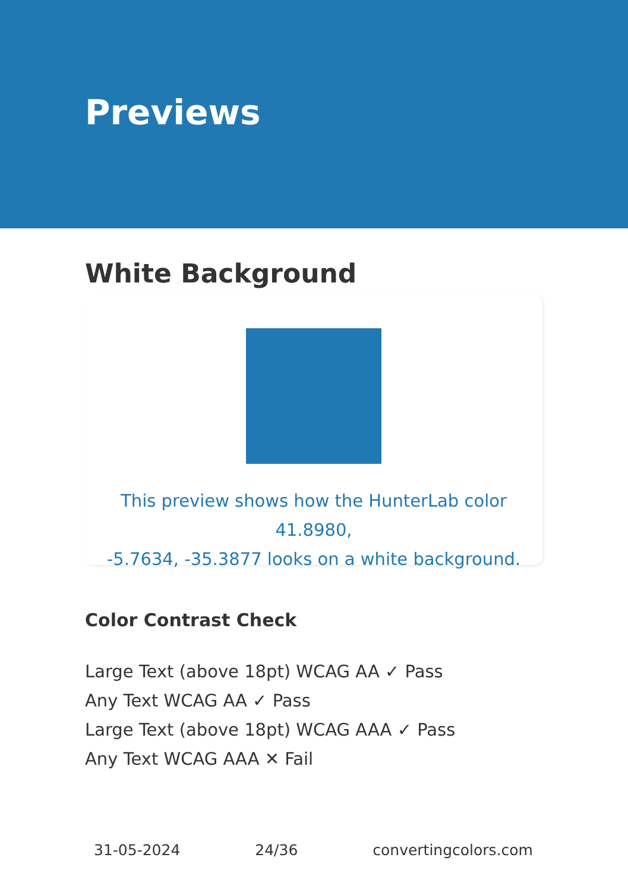Previews
White Background
This preview shows how the HunterLab color 41.8980,
-5.7634, -35.3877 looks on a white background.
Color Contrast Check
Large Text (above 18pt) WCAG AA ✓ Pass
Any Text WCAG AA ✓ Pass
Large Text (above 18pt) WCAG AAA ✓ Pass
Any Text WCAG AAA ✕ Fail
31-05-2024 24/36 convertingcolors.com